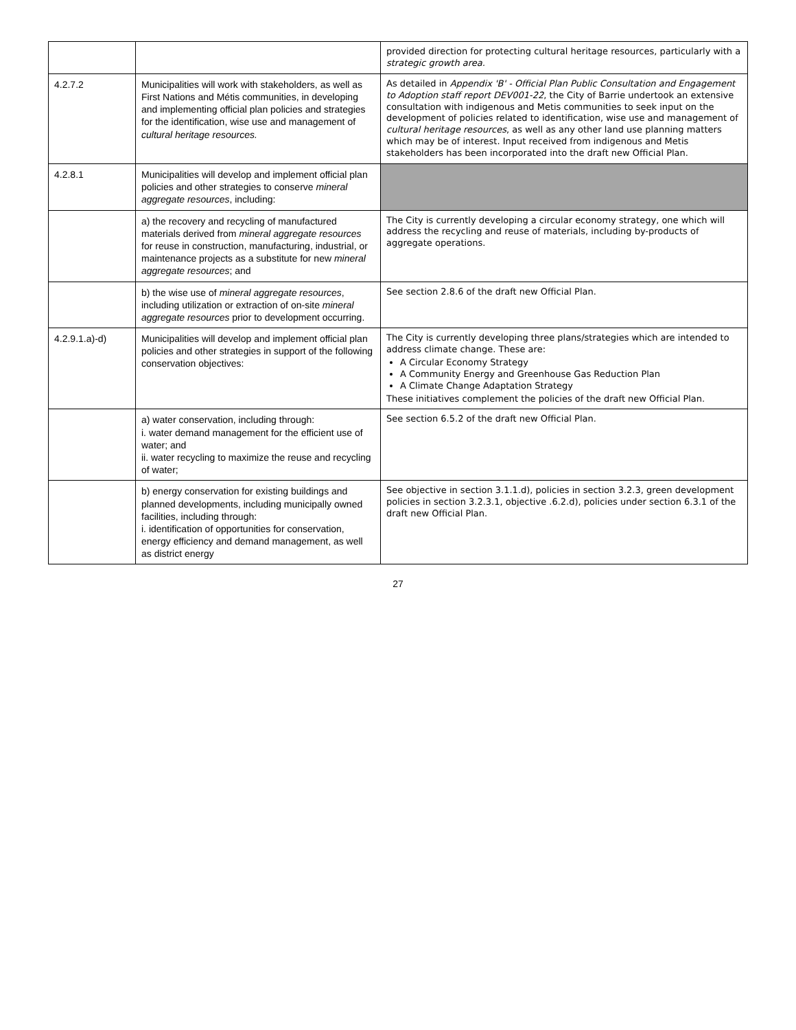| | | provided direction for protecting cultural heritage resources, particularly with a strategic growth area. |
| 4.2.7.2 | Municipalities will work with stakeholders, as well as First Nations and Métis communities, in developing and implementing official plan policies and strategies for the identification, wise use and management of cultural heritage resources. | As detailed in Appendix 'B' - Official Plan Public Consultation and Engagement to Adoption staff report DEV001-22 , the City of Barrie undertook an extensive consultation with indigenous and Metis communities to seek input on the development of policies related to identification, wise use and management of cultural heritage resources , as well as any other land use planning matters which may be of interest. Input received from indigenous and Metis stakeholders has been incorporated into the draft new Official Plan. |
| 4.2.8.1 | Municipalities will develop and implement official plan policies and other strategies to conserve mineral aggregate resources , including: | |
| | a) the recovery and recycling of manufactured materials derived from mineral aggregate resources for reuse in construction, manufacturing, industrial, or maintenance projects as a substitute for new mineral aggregate resources ; and | The City is currently developing a circular economy strategy, one which will address the recycling and reuse of materials, including by-products of aggregate operations. |
| | b) the wise use of mineral aggregate resources , including utilization or extraction of on-site mineral aggregate resources prior to development occurring. | See section 2.8.6 of the draft new Official Plan. |
| 4.2.9.1.a)-d) | Municipalities will develop and implement official plan policies and other strategies in support of the following conservation objectives: | The City is currently developing three plans/strategies which are intended to address climate change. These are: A Circular Economy Strategy A Community Energy and Greenhouse Gas Reduction Plan A Climate Change Adaptation Strategy These initiatives complement the policies of the draft new Official Plan. |
| | a) water conservation, including through: i. water demand management for the efficient use of water; and ii. water recycling to maximize the reuse and recycling of water; | See section 6.5.2 of the draft new Official Plan. |
| | b) energy conservation for existing buildings and planned developments, including municipally owned facilities, including through: i. identification of opportunities for conservation, energy efficiency and demand management, as well as district energy | See objective in section 3.1.1.d), policies in section 3.2.3, green development policies in section 3.2.3.1, objective .6.2.d), policies under section 6.3.1 of the draft new Official Plan. |
27